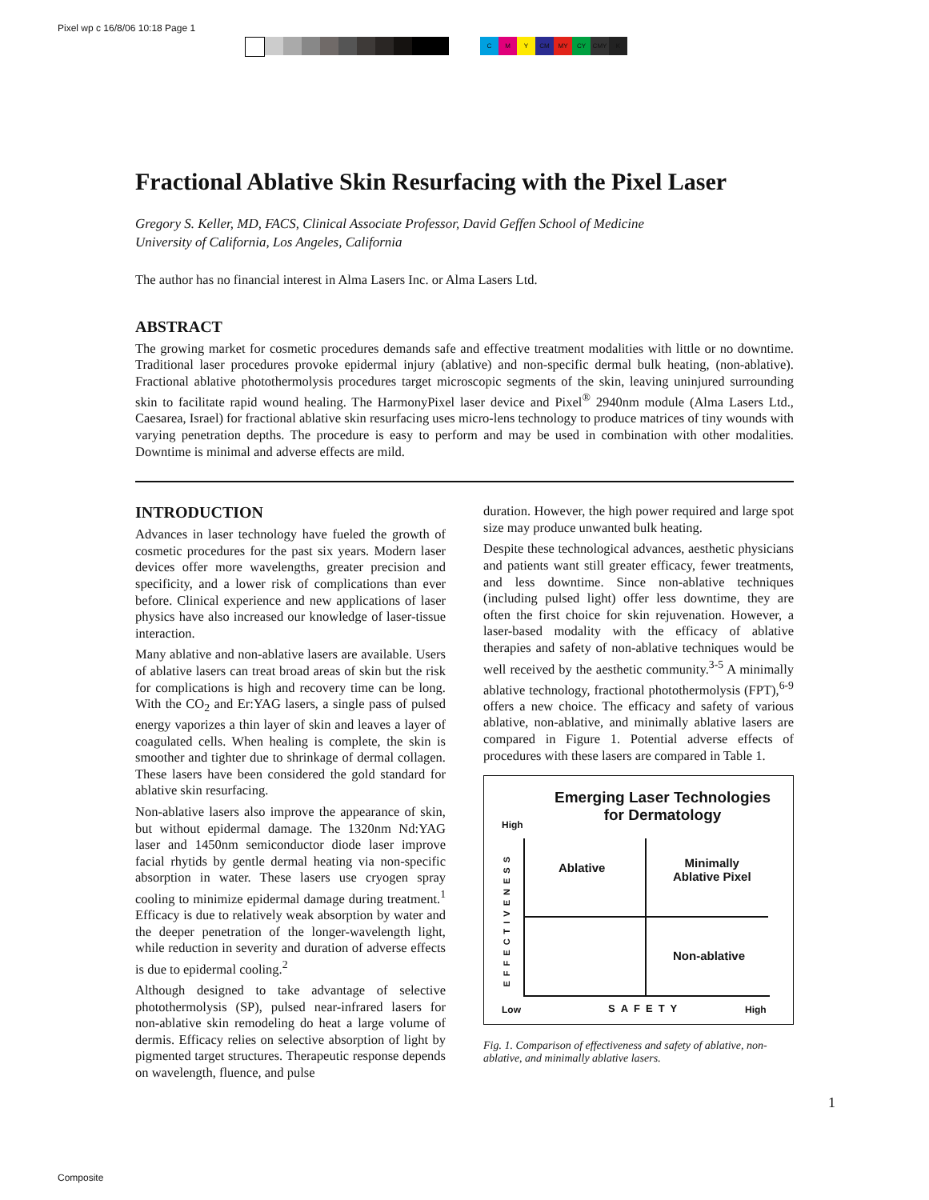Pixel wp c 16/8/06 10:18 Page 1
C M Y CM MY CY CMY K
Fractional Ablative Skin Resurfacing with the Pixel Laser
Gregory S. Keller, MD, FACS, Clinical Associate Professor, David Geffen School of Medicine
University of California, Los Angeles, California
The author has no financial interest in Alma Lasers Inc. or Alma Lasers Ltd.
ABSTRACT
The growing market for cosmetic procedures demands safe and effective treatment modalities with little or no downtime. Traditional laser procedures provoke epidermal injury (ablative) and non-specific dermal bulk heating, (non-ablative). Fractional ablative photothermolysis procedures target microscopic segments of the skin, leaving uninjured surrounding skin to facilitate rapid wound healing. The HarmonyPixel laser device and Pixel<sup>®</sup> 2940nm module (Alma Lasers Ltd., Caesarea, Israel) for fractional ablative skin resurfacing uses micro-lens technology to produce matrices of tiny wounds with varying penetration depths. The procedure is easy to perform and may be used in combination with other modalities. Downtime is minimal and adverse effects are mild.
INTRODUCTION
Advances in laser technology have fueled the growth of cosmetic procedures for the past six years. Modern laser devices offer more wavelengths, greater precision and specificity, and a lower risk of complications than ever before. Clinical experience and new applications of laser physics have also increased our knowledge of laser-tissue interaction.
Many ablative and non-ablative lasers are available. Users of ablative lasers can treat broad areas of skin but the risk for complications is high and recovery time can be long. With the CO<sub>2</sub> and Er:YAG lasers, a single pass of pulsed energy vaporizes a thin layer of skin and leaves a layer of coagulated cells. When healing is complete, the skin is smoother and tighter due to shrinkage of dermal collagen. These lasers have been considered the gold standard for ablative skin resurfacing.
Non-ablative lasers also improve the appearance of skin, but without epidermal damage. The 1320nm Nd:YAG laser and 1450nm semiconductor diode laser improve facial rhytids by gentle dermal heating via non-specific absorption in water. These lasers use cryogen spray cooling to minimize epidermal damage during treatment.<sup>1</sup> Efficacy is due to relatively weak absorption by water and the deeper penetration of the longer-wavelength light, while reduction in severity and duration of adverse effects is due to epidermal cooling.<sup>2</sup>
Although designed to take advantage of selective photothermolysis (SP), pulsed near-infrared lasers for non-ablative skin remodeling do heat a large volume of dermis. Efficacy relies on selective absorption of light by pigmented target structures. Therapeutic response depends on wavelength, fluence, and pulse
duration. However, the high power required and large spot size may produce unwanted bulk heating.
Despite these technological advances, aesthetic physicians and patients want still greater efficacy, fewer treatments, and less downtime. Since non-ablative techniques (including pulsed light) offer less downtime, they are often the first choice for skin rejuvenation. However, a laser-based modality with the efficacy of ablative therapies and safety of non-ablative techniques would be well received by the aesthetic community.<sup>3-5</sup> A minimally ablative technology, fractional photothermolysis (FPT),<sup>6-9</sup> offers a new choice. The efficacy and safety of various ablative, non-ablative, and minimally ablative lasers are compared in Figure 1. Potential adverse effects of procedures with these lasers are compared in Table 1.
Emerging Laser Technologies
for Dermatology
High
EFFECTIVENESS
Ablative Minimally
Ablative Pixel
Non-ablative
Low SAFETY High
Fig. 1. Comparison of effectiveness and safety of ablative, non-ablative, and minimally ablative lasers.
1
Composite